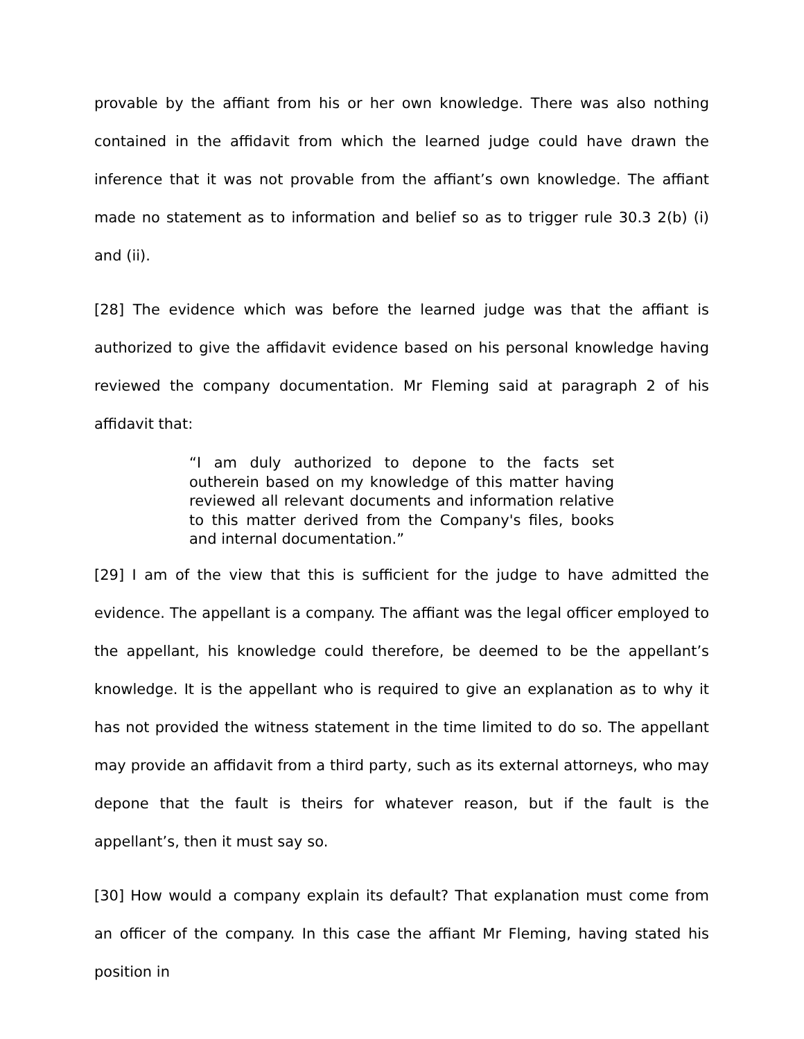provable by the affiant from his or her own knowledge. There was also nothing contained in the affidavit from which the learned judge could have drawn the inference that it was not provable from the affiant’s own knowledge. The affiant made no statement as to information and belief so as to trigger rule 30.3 2(b) (i) and (ii).
[28] The evidence which was before the learned judge was that the affiant is authorized to give the affidavit evidence based on his personal knowledge having reviewed the company documentation. Mr Fleming said at paragraph 2 of his affidavit that:
“I am duly authorized to depone to the facts set outherein based on my knowledge of this matter having reviewed all relevant documents and information relative to this matter derived from the Company's files, books and internal documentation.”
[29] I am of the view that this is sufficient for the judge to have admitted the evidence. The appellant is a company. The affiant was the legal officer employed to the appellant, his knowledge could therefore, be deemed to be the appellant’s knowledge. It is the appellant who is required to give an explanation as to why it has not provided the witness statement in the time limited to do so. The appellant may provide an affidavit from a third party, such as its external attorneys, who may depone that the fault is theirs for whatever reason, but if the fault is the appellant’s, then it must say so.
[30] How would a company explain its default? That explanation must come from an officer of the company. In this case the affiant Mr Fleming, having stated his position in